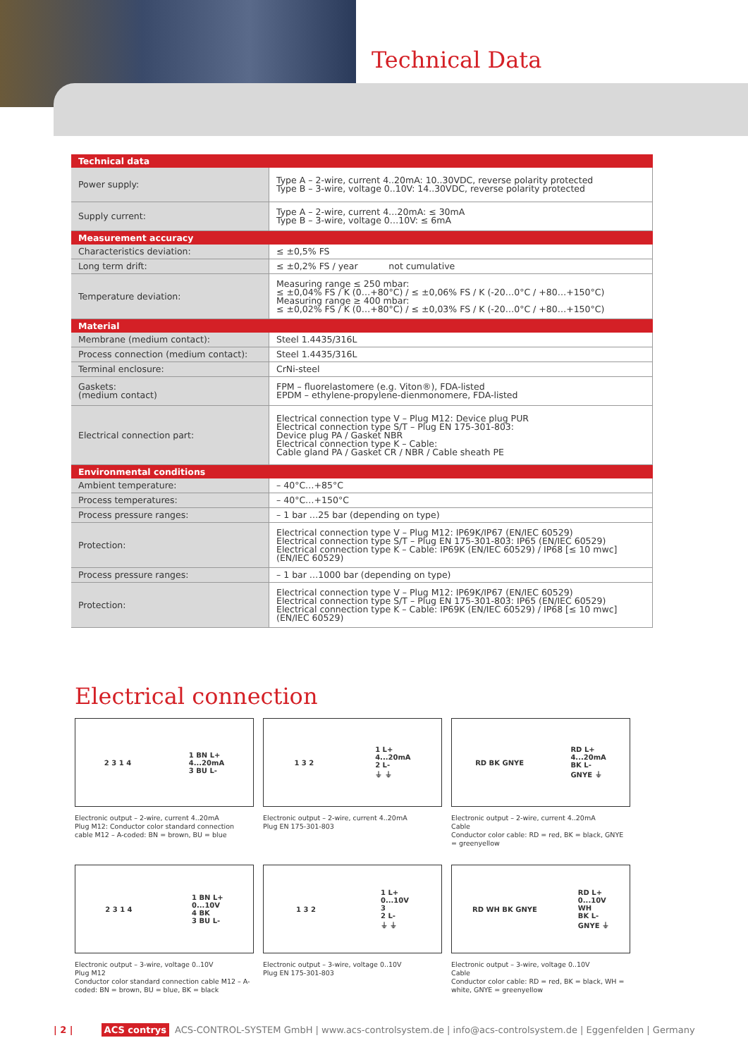Technical Data
| Technical data | |
| --- | --- |
| Power supply: | Type A – 2-wire, current 4..20mA: 10..30VDC, reverse polarity protected Type B – 3-wire, voltage 0..10V: 14..30VDC, reverse polarity protected |
| Supply current: | Type A – 2-wire, current 4…20mA: ≤ 30mA Type B – 3-wire, voltage 0…10V: ≤ 6mA |
| Measurement accuracy | |
| Characteristics deviation: | ≤ ±0,5% FS |
| Long term drift: | ≤ ±0,2% FS / year not cumulative |
| Temperature deviation: | Measuring range ≤ 250 mbar: ≤ ±0,04% FS / K (0…+80°C) / ≤ ±0,06% FS / K (-20…0°C / +80…+150°C) Measuring range ≥ 400 mbar: ≤ ±0,02% FS / K (0…+80°C) / ≤ ±0,03% FS / K (-20…0°C / +80…+150°C) |
| Material | |
| Membrane (medium contact): | Steel 1.4435/316L |
| Process connection (medium contact): | Steel 1.4435/316L |
| Terminal enclosure: | CrNi-steel |
| Gaskets: (medium contact) | FPM – fluorelastomere (e.g. Viton®), FDA-listed EPDM – ethylene-propylene-dienmonomere, FDA-listed |
| Electrical connection part: | Electrical connection type V – Plug M12: Device plug PUR Electrical connection type S/T – Plug EN 175-301-803: Device plug PA / Gasket NBR Electrical connection type K – Cable: Cable gland PA / Gasket CR / NBR / Cable sheath PE |
| Environmental conditions | |
| Ambient temperature: | – 40°C…+85°C |
| Process temperatures: | – 40°C…+150°C |
| Process pressure ranges: | – 1 bar …25 bar (depending on type) |
| Protection: | Electrical connection type V – Plug M12: IP69K/IP67 (EN/IEC 60529) Electrical connection type S/T – Plug EN 175-301-803: IP65 (EN/IEC 60529) Electrical connection type K – Cable: IP69K (EN/IEC 60529) / IP68 [≤ 10 mwc] (EN/IEC 60529) |
| Process pressure ranges: | – 1 bar …1000 bar (depending on type) |
| Protection: | Electrical connection type V – Plug M12: IP69K/IP67 (EN/IEC 60529) Electrical connection type S/T – Plug EN 175-301-803: IP65 (EN/IEC 60529) Electrical connection type K – Cable: IP69K (EN/IEC 60529) / IP68 [≤ 10 mwc] (EN/IEC 60529) |
Electrical connection
2 3 1 4 1 BN L+
4...20mA
3 BU L-
Electronic output – 2-wire, current 4..20mA
Plug M12: Conductor color standard connection cable M12 – A-coded: BN = brown, BU = blue
1 3 2 1 L+
4...20mA
2 L-
⏚ ⏚
Electronic output – 2-wire, current 4..20mA
Plug EN 175-301-803
RD BK GNYE RD L+
4...20mA
BK L-
GNYE ⏚
Electronic output – 2-wire, current 4..20mA
Cable
Conductor color cable: RD = red, BK = black, GNYE = greenyellow
2 3 1 4 1 BN L+
0...10V
4 BK
3 BU L-
Electronic output – 3-wire, voltage 0..10V
Plug M12
Conductor color standard connection cable M12 – A-coded: BN = brown, BU = blue, BK = black
1 3 2 1 L+
0...10V
3
2 L-
⏚ ⏚
Electronic output – 3-wire, voltage 0..10V
Plug EN 175-301-803
RD WH BK GNYE RD L+
0...10V
WH
BK L-
GNYE ⏚
Electronic output – 3-wire, voltage 0..10V
Cable
Conductor color cable: RD = red, BK = black, WH = white, GNYE = greenyellow
| 2 | ACS contrys ACS-CONTROL-SYSTEM GmbH | www.acs-controlsystem.de | info@acs-controlsystem.de | Eggenfelden | Germany